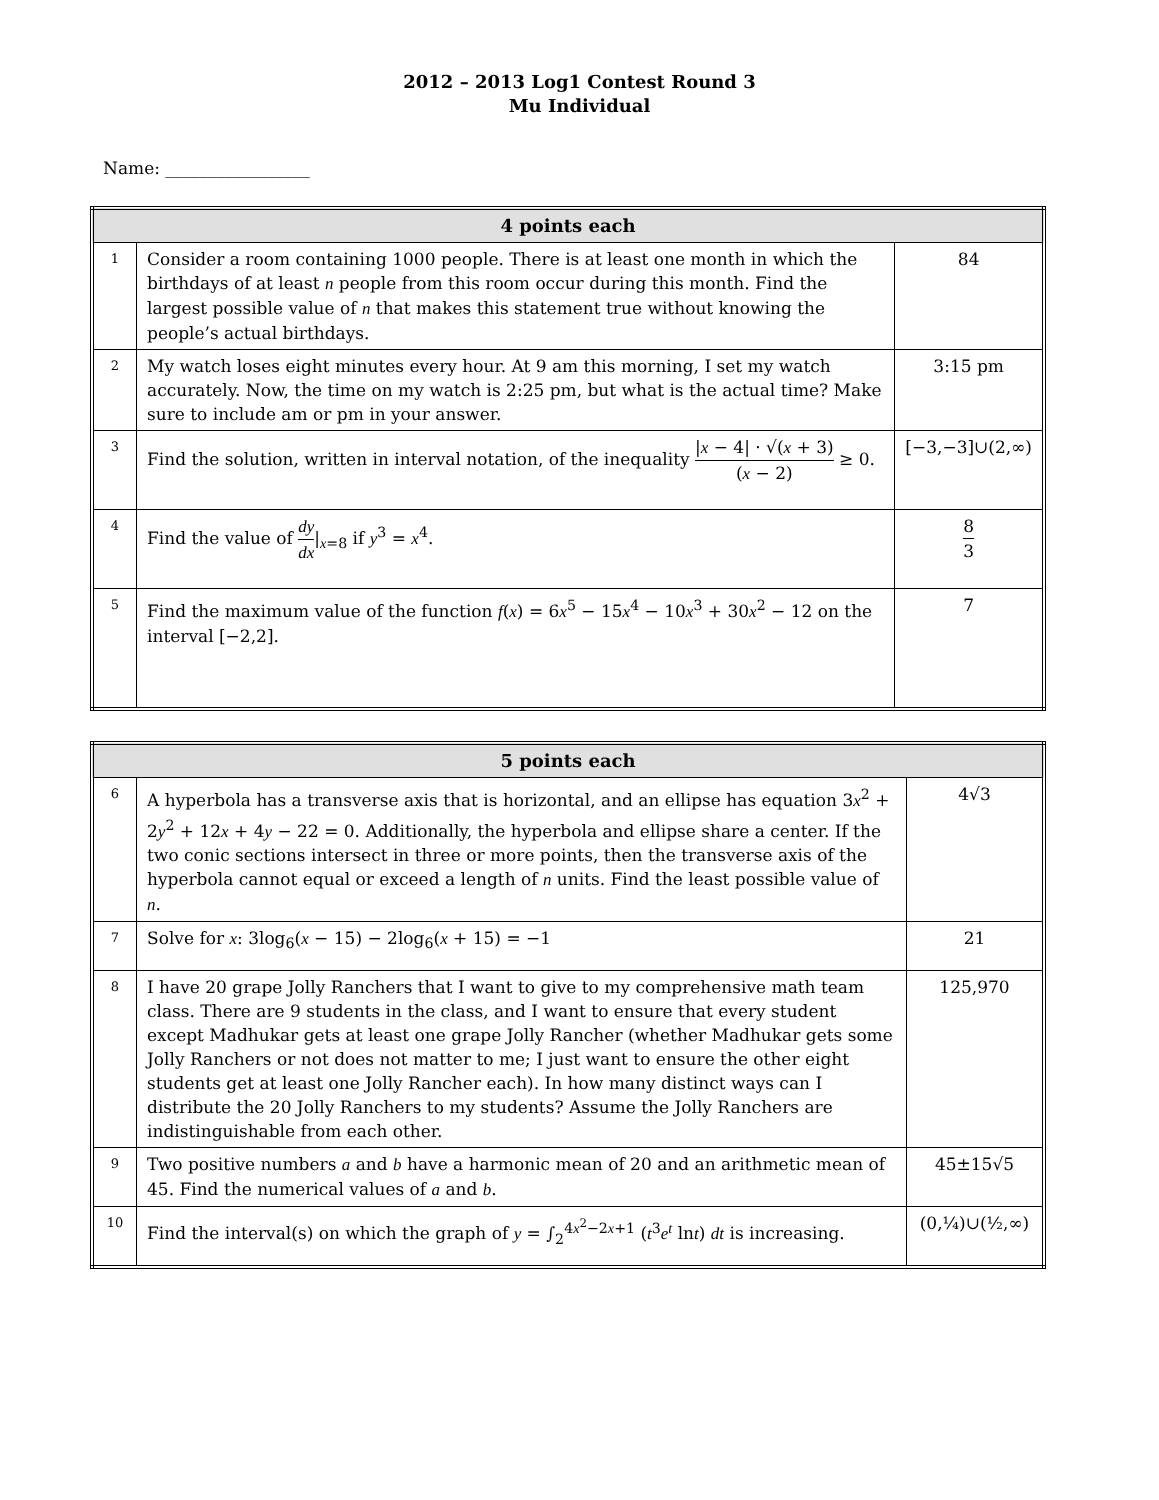2012 – 2013 Log1 Contest Round 3
Mu Individual
Name: _________________
| 4 points each | | |
| --- | --- | --- |
| 1 | Consider a room containing 1000 people. There is at least one month in which the birthdays of at least n people from this room occur during this month. Find the largest possible value of n that makes this statement true without knowing the people’s actual birthdays. | 84 |
| 2 | My watch loses eight minutes every hour. At 9 am this morning, I set my watch accurately. Now, the time on my watch is 2:25 pm, but what is the actual time? Make sure to include am or pm in your answer. | 3:15 pm |
| 3 | Find the solution, written in interval notation, of the inequality / x − 4/ · √( x + 3) ( x − 2) ≥ 0. | [−3,−3]∪(2,∞) |
| 4 | Find the value of dy dx /<sub>x=8</sub> if y<sup>3</sup> = x<sup>4</sup>. | 8 3 |
| 5 | Find the maximum value of the function f ( x ) = 6 x<sup>5</sup> − 15 x<sup>4</sup> − 10 x<sup>3</sup> + 30 x<sup>2</sup> − 12 on the interval [−2,2]. | 7 |
| 5 points each | | |
| --- | --- | --- |
| 6 | A hyperbola has a transverse axis that is horizontal, and an ellipse has equation 3 x<sup>2</sup> + 2 y<sup>2</sup> + 12 x + 4 y − 22 = 0. Additionally, the hyperbola and ellipse share a center. If the two conic sections intersect in three or more points, then the transverse axis of the hyperbola cannot equal or exceed a length of n units. Find the least possible value of n . | 4√3 |
| 7 | Solve for x : 3log<sub>6</sub>( x − 15) − 2log<sub>6</sub>( x + 15) = −1 | 21 |
| 8 | I have 20 grape Jolly Ranchers that I want to give to my comprehensive math team class. There are 9 students in the class, and I want to ensure that every student except Madhukar gets at least one grape Jolly Rancher (whether Madhukar gets some Jolly Ranchers or not does not matter to me; I just want to ensure the other eight students get at least one Jolly Rancher each). In how many distinct ways can I distribute the 20 Jolly Ranchers to my students? Assume the Jolly Ranchers are indistinguishable from each other. | 125,970 |
| 9 | Two positive numbers a and b have a harmonic mean of 20 and an arithmetic mean of 45. Find the numerical values of a and b . | 45±15√5 |
| 10 | Find the interval(s) on which the graph of y = ∫<sub>2</sub><sup>4x<sup>2</sup>−2x+1</sup> ( t<sup>3</sup> e<sup>t</sup> ln t ) dt is increasing. | (0,¼)∪(½,∞) |